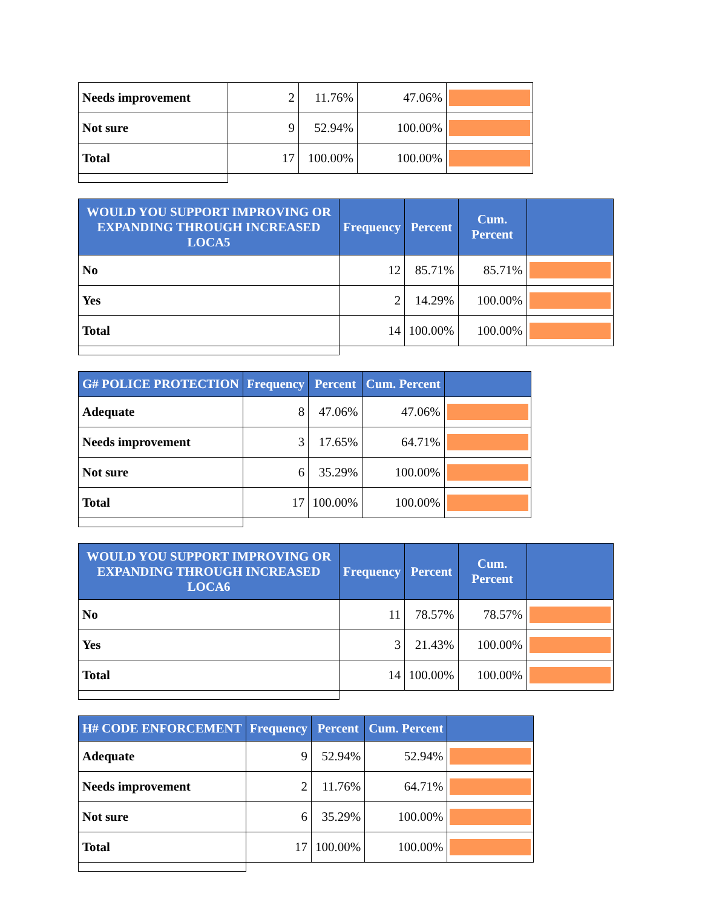| Needs improvement | 2 | 11.76% | 47.06% | |
| Not sure | 9 | 52.94% | 100.00% | |
| Total | 17 | 100.00% | 100.00% | |
| WOULD YOU SUPPORT IMPROVING OR EXPANDING THROUGH INCREASED LOCA5 | Frequency | Percent | Cum. Percent | |
| --- | --- | --- | --- | --- |
| No | 12 | 85.71% | 85.71% | |
| Yes | 2 | 14.29% | 100.00% | |
| Total | 14 | 100.00% | 100.00% | |
| G# POLICE PROTECTION | Frequency | Percent | Cum. Percent | |
| --- | --- | --- | --- | --- |
| Adequate | 8 | 47.06% | 47.06% | |
| Needs improvement | 3 | 17.65% | 64.71% | |
| Not sure | 6 | 35.29% | 100.00% | |
| Total | 17 | 100.00% | 100.00% | |
| WOULD YOU SUPPORT IMPROVING OR EXPANDING THROUGH INCREASED LOCA6 | Frequency | Percent | Cum. Percent | |
| --- | --- | --- | --- | --- |
| No | 11 | 78.57% | 78.57% | |
| Yes | 3 | 21.43% | 100.00% | |
| Total | 14 | 100.00% | 100.00% | |
| H# CODE ENFORCEMENT | Frequency | Percent | Cum. Percent | |
| --- | --- | --- | --- | --- |
| Adequate | 9 | 52.94% | 52.94% | |
| Needs improvement | 2 | 11.76% | 64.71% | |
| Not sure | 6 | 35.29% | 100.00% | |
| Total | 17 | 100.00% | 100.00% | |